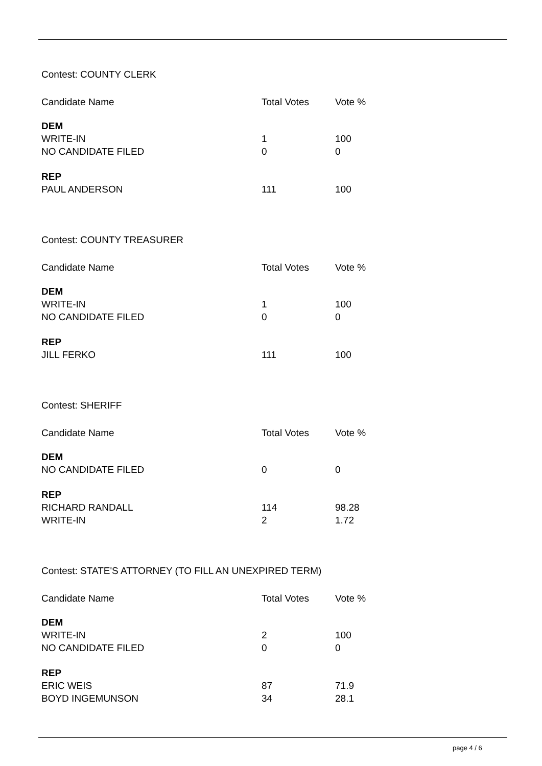Contest: COUNTY CLERK
| Candidate Name | Total Votes | Vote % |
| --- | --- | --- |
| DEM | | |
| WRITE-IN | 1 | 100 |
| NO CANDIDATE FILED | 0 | 0 |
| REP | | |
| PAUL ANDERSON | 111 | 100 |
Contest: COUNTY TREASURER
| Candidate Name | Total Votes | Vote % |
| --- | --- | --- |
| DEM | | |
| WRITE-IN | 1 | 100 |
| NO CANDIDATE FILED | 0 | 0 |
| REP | | |
| JILL FERKO | 111 | 100 |
Contest: SHERIFF
| Candidate Name | Total Votes | Vote % |
| --- | --- | --- |
| DEM | | |
| NO CANDIDATE FILED | 0 | 0 |
| REP | | |
| RICHARD RANDALL | 114 | 98.28 |
| WRITE-IN | 2 | 1.72 |
Contest: STATE'S ATTORNEY (TO FILL AN UNEXPIRED TERM)
| Candidate Name | Total Votes | Vote % |
| --- | --- | --- |
| DEM | | |
| WRITE-IN | 2 | 100 |
| NO CANDIDATE FILED | 0 | 0 |
| REP | | |
| ERIC WEIS | 87 | 71.9 |
| BOYD INGEMUNSON | 34 | 28.1 |
page 4 / 6